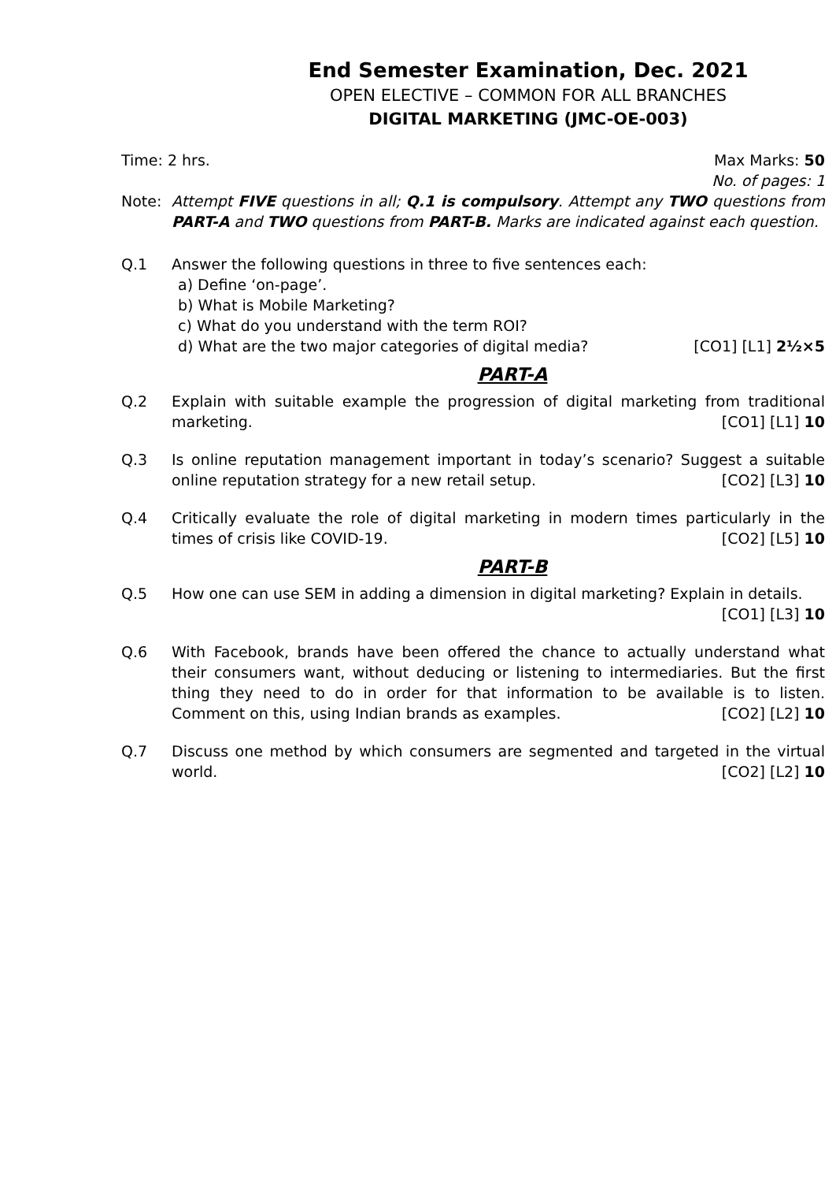End Semester Examination, Dec. 2021
OPEN ELECTIVE – COMMON FOR ALL BRANCHES
DIGITAL MARKETING (JMC-OE-003)
Time: 2 hrs. Max Marks: 50
No. of pages: 1
Note: Attempt FIVE questions in all; Q.1 is compulsory. Attempt any TWO questions from PART-A and TWO questions from PART-B. Marks are indicated against each question.
Q.1 Answer the following questions in three to five sentences each:
a) Define ‘on-page’.
b) What is Mobile Marketing?
c) What do you understand with the term ROI?
d) What are the two major categories of digital media? [CO1] [L1] 2½×5
PART-A
Q.2 Explain with suitable example the progression of digital marketing from traditional marketing. [CO1] [L1] 10
Q.3 Is online reputation management important in today’s scenario? Suggest a suitable online reputation strategy for a new retail setup. [CO2] [L3] 10
Q.4 Critically evaluate the role of digital marketing in modern times particularly in the times of crisis like COVID-19. [CO2] [L5] 10
PART-B
Q.5 How one can use SEM in adding a dimension in digital marketing? Explain in details. [CO1] [L3] 10
Q.6 With Facebook, brands have been offered the chance to actually understand what their consumers want, without deducing or listening to intermediaries. But the first thing they need to do in order for that information to be available is to listen. Comment on this, using Indian brands as examples. [CO2] [L2] 10
Q.7 Discuss one method by which consumers are segmented and targeted in the virtual world. [CO2] [L2] 10